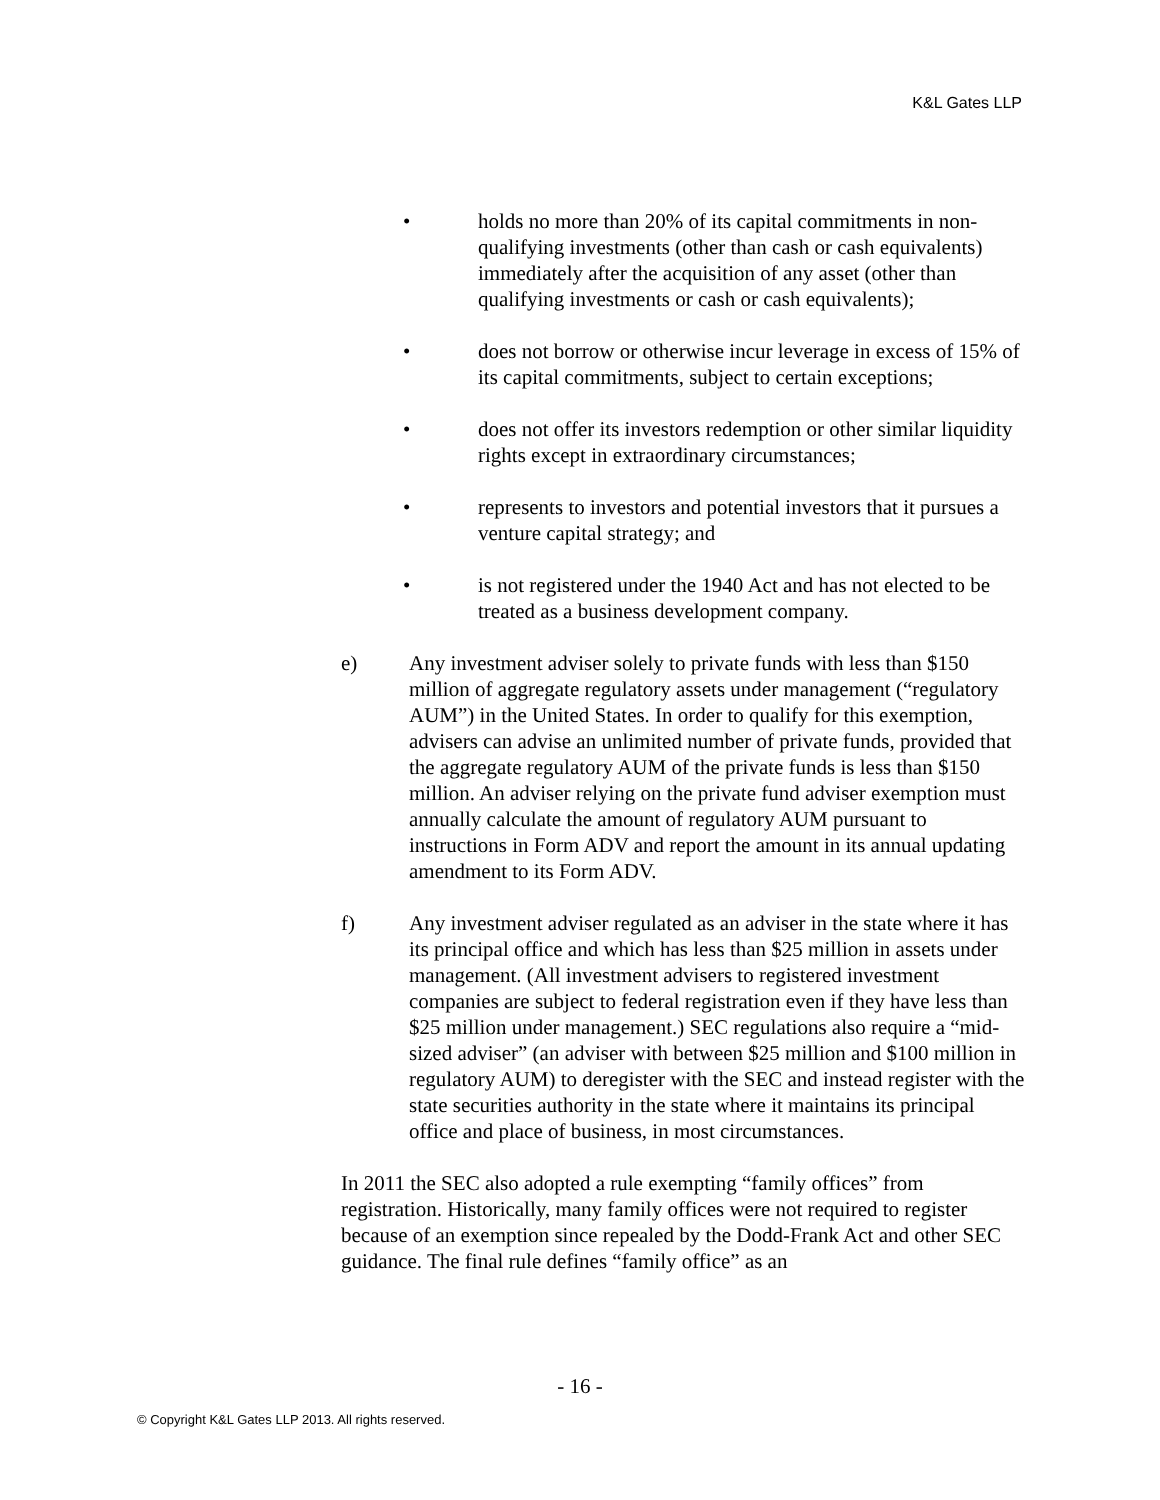K&L Gates LLP
• holds no more than 20% of its capital commitments in non-qualifying investments (other than cash or cash equivalents) immediately after the acquisition of any asset (other than qualifying investments or cash or cash equivalents);
• does not borrow or otherwise incur leverage in excess of 15% of its capital commitments, subject to certain exceptions;
• does not offer its investors redemption or other similar liquidity rights except in extraordinary circumstances;
• represents to investors and potential investors that it pursues a venture capital strategy; and
• is not registered under the 1940 Act and has not elected to be treated as a business development company.
e) Any investment adviser solely to private funds with less than $150 million of aggregate regulatory assets under management (“regulatory AUM”) in the United States. In order to qualify for this exemption, advisers can advise an unlimited number of private funds, provided that the aggregate regulatory AUM of the private funds is less than $150 million. An adviser relying on the private fund adviser exemption must annually calculate the amount of regulatory AUM pursuant to instructions in Form ADV and report the amount in its annual updating amendment to its Form ADV.
f) Any investment adviser regulated as an adviser in the state where it has its principal office and which has less than $25 million in assets under management. (All investment advisers to registered investment companies are subject to federal registration even if they have less than $25 million under management.) SEC regulations also require a “mid-sized adviser” (an adviser with between $25 million and $100 million in regulatory AUM) to deregister with the SEC and instead register with the state securities authority in the state where it maintains its principal office and place of business, in most circumstances.
In 2011 the SEC also adopted a rule exempting “family offices” from registration. Historically, many family offices were not required to register because of an exemption since repealed by the Dodd-Frank Act and other SEC guidance. The final rule defines “family office” as an
- 16 -
© Copyright K&L Gates LLP 2013. All rights reserved.